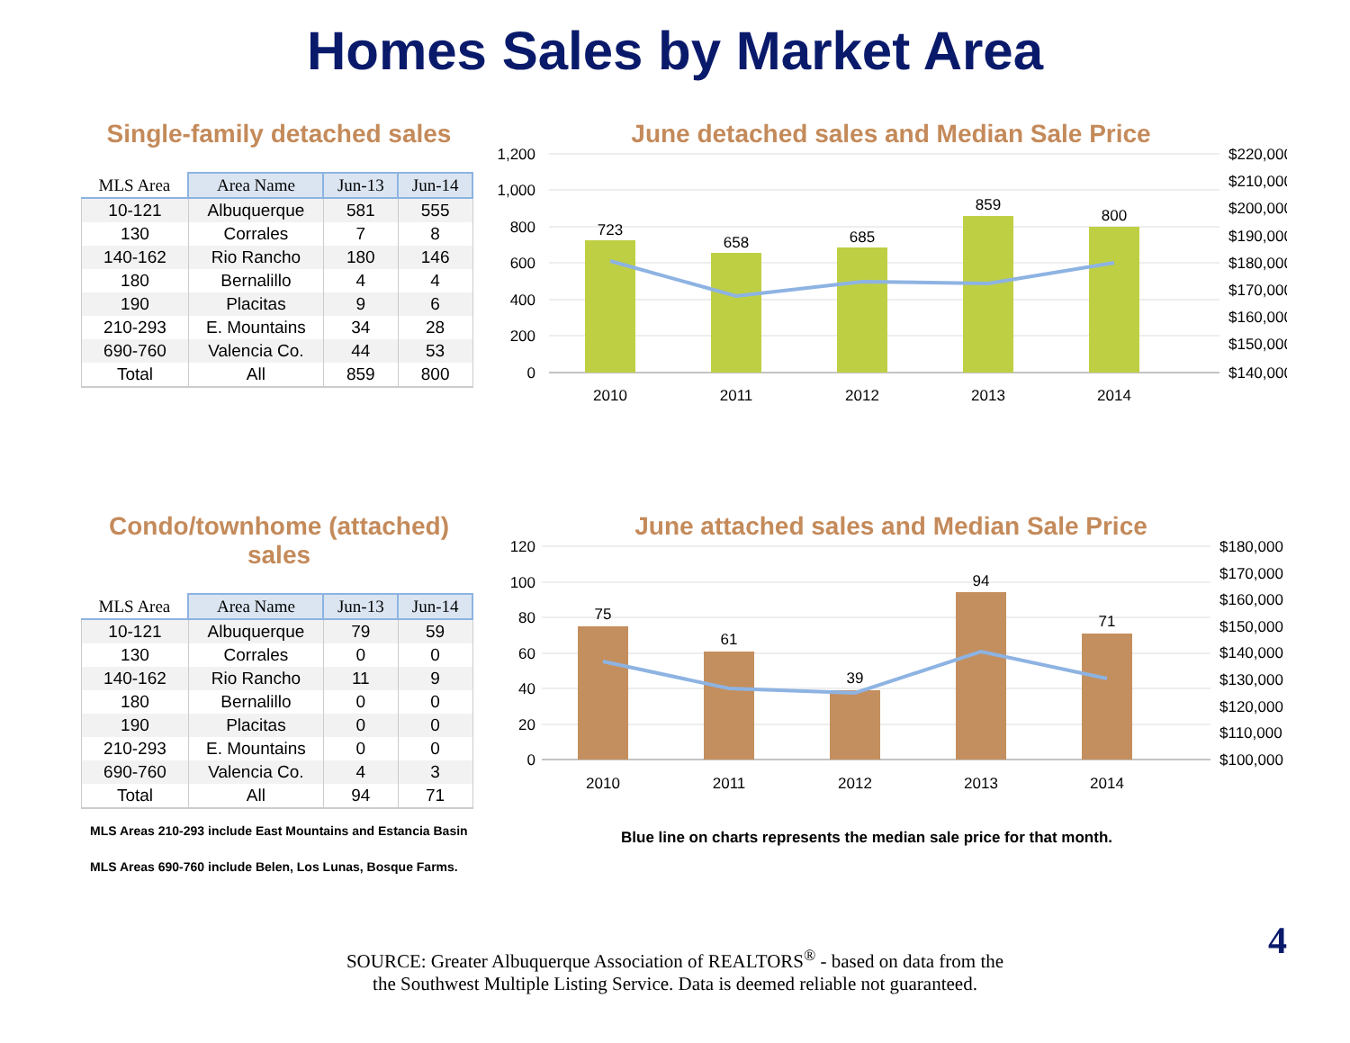Homes Sales by Market Area
Single-family detached sales
| MLS Area | Area Name | Jun-13 | Jun-14 |
| --- | --- | --- | --- |
| 10-121 | Albuquerque | 581 | 555 |
| 130 | Corrales | 7 | 8 |
| 140-162 | Rio Rancho | 180 | 146 |
| 180 | Bernalillo | 4 | 4 |
| 190 | Placitas | 9 | 6 |
| 210-293 | E. Mountains | 34 | 28 |
| 690-760 | Valencia Co. | 44 | 53 |
| Total | All | 859 | 800 |
June detached sales and Median Sale Price
1,200
1,000
800
600
400
200
0
723
658
685
859
800
2010
2011
2012
2013
2014
$220,000
$210,000
$200,000
$190,000
$180,000
$170,000
$160,000
$150,000
$140,000
Condo/townhome (attached) sales
| MLS Area | Area Name | Jun-13 | Jun-14 |
| --- | --- | --- | --- |
| 10-121 | Albuquerque | 79 | 59 |
| 130 | Corrales | 0 | 0 |
| 140-162 | Rio Rancho | 11 | 9 |
| 180 | Bernalillo | 0 | 0 |
| 190 | Placitas | 0 | 0 |
| 210-293 | E. Mountains | 0 | 0 |
| 690-760 | Valencia Co. | 4 | 3 |
| Total | All | 94 | 71 |
June attached sales and Median Sale Price
120
100
80
60
40
20
0
75
61
39
94
71
2010
2011
2012
2013
2014
$180,000
$170,000
$160,000
$150,000
$140,000
$130,000
$120,000
$110,000
$100,000
MLS Areas 210-293 include East Mountains and Estancia Basin
MLS Areas 690-760 include Belen, Los Lunas, Bosque Farms.
Blue line on charts represents the median sale price for that month.
SOURCE: Greater Albuquerque Association of REALTORS<sup>®</sup> - based on data from the
the Southwest Multiple Listing Service. Data is deemed reliable not guaranteed.
4